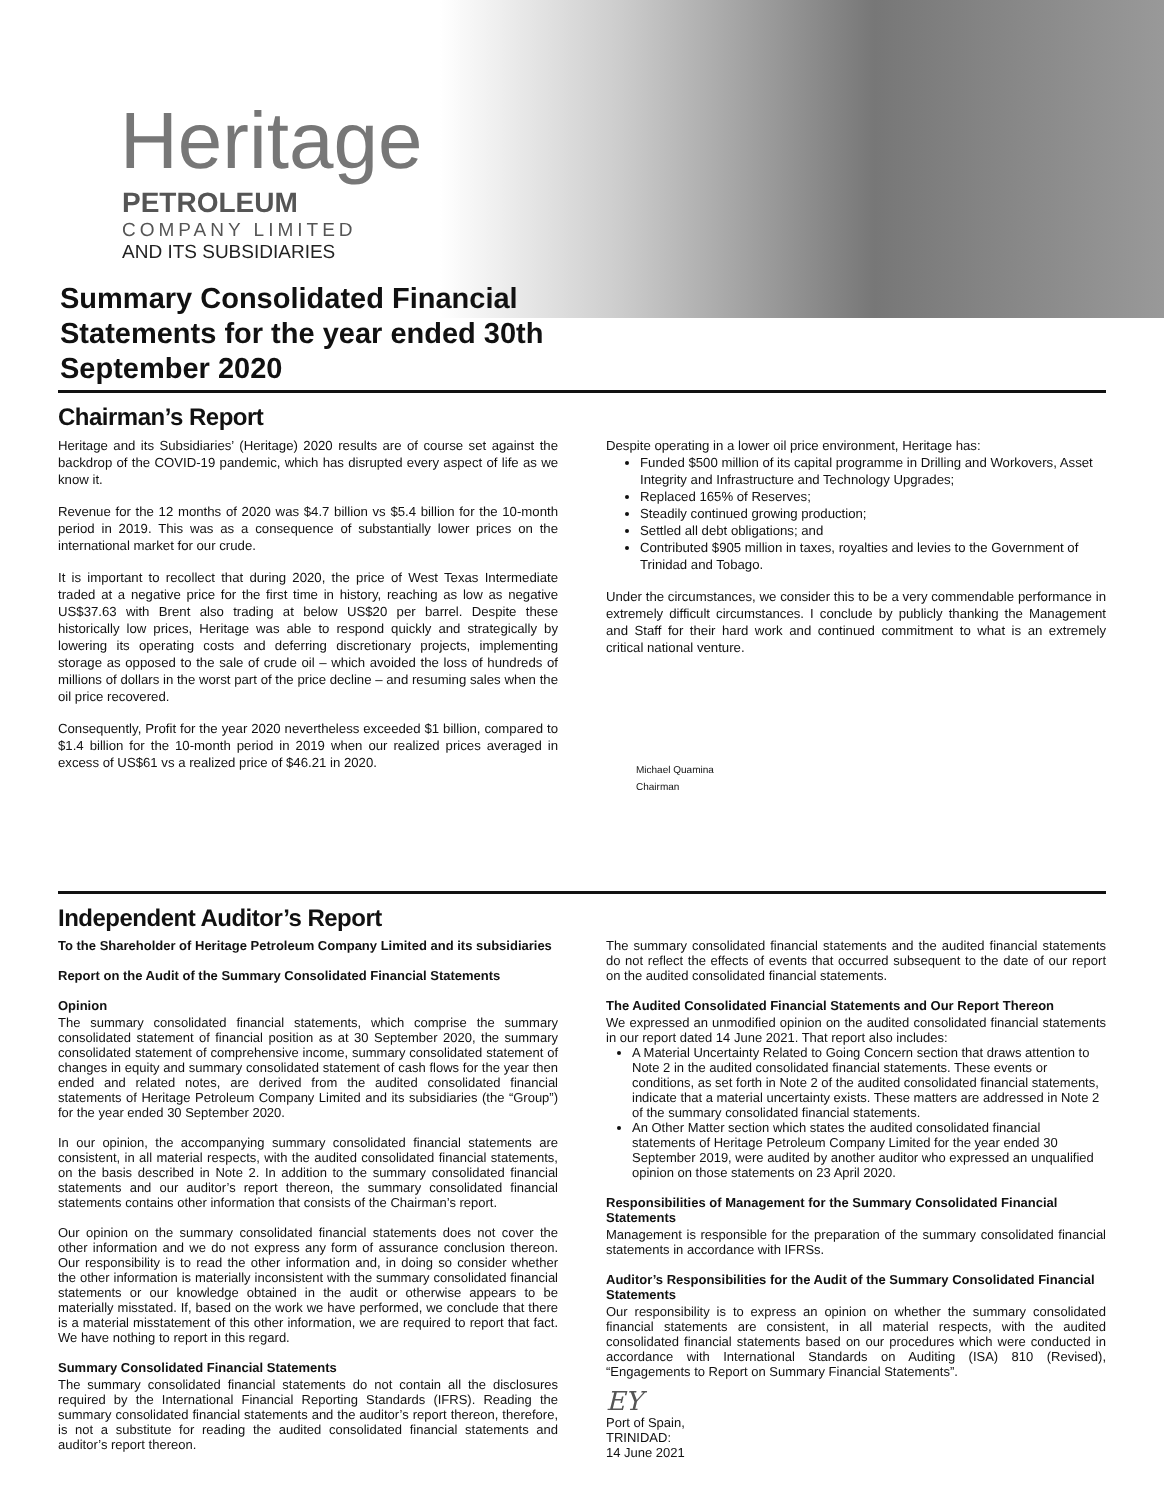Heritage
PETROLEUM
COMPANY LIMITED
AND ITS SUBSIDIARIES
Summary Consolidated Financial Statements for the year ended 30th September 2020
Chairman’s Report
Heritage and its Subsidiaries’ (Heritage) 2020 results are of course set against the backdrop of the COVID-19 pandemic, which has disrupted every aspect of life as we know it.
Revenue for the 12 months of 2020 was $4.7 billion vs $5.4 billion for the 10-month period in 2019. This was as a consequence of substantially lower prices on the international market for our crude.
It is important to recollect that during 2020, the price of West Texas Intermediate traded at a negative price for the first time in history, reaching as low as negative US$37.63 with Brent also trading at below US$20 per barrel. Despite these historically low prices, Heritage was able to respond quickly and strategically by lowering its operating costs and deferring discretionary projects, implementing storage as opposed to the sale of crude oil – which avoided the loss of hundreds of millions of dollars in the worst part of the price decline – and resuming sales when the oil price recovered.
Consequently, Profit for the year 2020 nevertheless exceeded $1 billion, compared to $1.4 billion for the 10-month period in 2019 when our realized prices averaged in excess of US$61 vs a realized price of $46.21 in 2020.
Despite operating in a lower oil price environment, Heritage has:
Funded $500 million of its capital programme in Drilling and Workovers, Asset Integrity and Infrastructure and Technology Upgrades;
Replaced 165% of Reserves;
Steadily continued growing production;
Settled all debt obligations; and
Contributed $905 million in taxes, royalties and levies to the Government of Trinidad and Tobago.
Under the circumstances, we consider this to be a very commendable performance in extremely difficult circumstances. I conclude by publicly thanking the Management and Staff for their hard work and continued commitment to what is an extremely critical national venture.
Michael Quamina
Chairman
Independent Auditor’s Report
To the Shareholder of Heritage Petroleum Company Limited and its subsidiaries
Report on the Audit of the Summary Consolidated Financial Statements
Opinion
The summary consolidated financial statements, which comprise the summary consolidated statement of financial position as at 30 September 2020, the summary consolidated statement of comprehensive income, summary consolidated statement of changes in equity and summary consolidated statement of cash flows for the year then ended and related notes, are derived from the audited consolidated financial statements of Heritage Petroleum Company Limited and its subsidiaries (the “Group”) for the year ended 30 September 2020.
In our opinion, the accompanying summary consolidated financial statements are consistent, in all material respects, with the audited consolidated financial statements, on the basis described in Note 2. In addition to the summary consolidated financial statements and our auditor’s report thereon, the summary consolidated financial statements contains other information that consists of the Chairman’s report.
Our opinion on the summary consolidated financial statements does not cover the other information and we do not express any form of assurance conclusion thereon. Our responsibility is to read the other information and, in doing so consider whether the other information is materially inconsistent with the summary consolidated financial statements or our knowledge obtained in the audit or otherwise appears to be materially misstated. If, based on the work we have performed, we conclude that there is a material misstatement of this other information, we are required to report that fact. We have nothing to report in this regard.
Summary Consolidated Financial Statements
The summary consolidated financial statements do not contain all the disclosures required by the International Financial Reporting Standards (IFRS). Reading the summary consolidated financial statements and the auditor’s report thereon, therefore, is not a substitute for reading the audited consolidated financial statements and auditor’s report thereon.
The summary consolidated financial statements and the audited financial statements do not reflect the effects of events that occurred subsequent to the date of our report on the audited consolidated financial statements.
The Audited Consolidated Financial Statements and Our Report Thereon
We expressed an unmodified opinion on the audited consolidated financial statements in our report dated 14 June 2021. That report also includes:
A Material Uncertainty Related to Going Concern section that draws attention to Note 2 in the audited consolidated financial statements. These events or conditions, as set forth in Note 2 of the audited consolidated financial statements, indicate that a material uncertainty exists. These matters are addressed in Note 2 of the summary consolidated financial statements.
An Other Matter section which states the audited consolidated financial statements of Heritage Petroleum Company Limited for the year ended 30 September 2019, were audited by another auditor who expressed an unqualified opinion on those statements on 23 April 2020.
Responsibilities of Management for the Summary Consolidated Financial Statements
Management is responsible for the preparation of the summary consolidated financial statements in accordance with IFRSs.
Auditor’s Responsibilities for the Audit of the Summary Consolidated Financial Statements
Our responsibility is to express an opinion on whether the summary consolidated financial statements are consistent, in all material respects, with the audited consolidated financial statements based on our procedures which were conducted in accordance with International Standards on Auditing (ISA) 810 (Revised), “Engagements to Report on Summary Financial Statements”.
EY
Port of Spain,
TRINIDAD:
14 June 2021